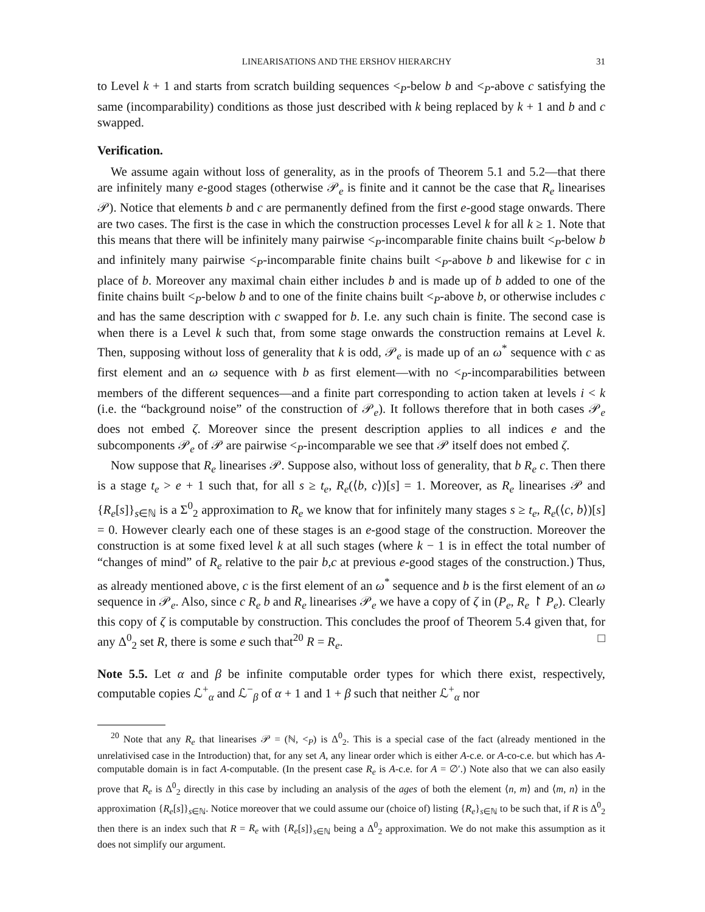LINEARISATIONS AND THE ERSHOV HIERARCHY 31
to Level k + 1 and starts from scratch building sequences <<sub>P</sub>-below b and <<sub>P</sub>-above c satisfying the same (incomparability) conditions as those just described with k being replaced by k + 1 and b and c swapped.
Verification.
We assume again without loss of generality, as in the proofs of Theorem 5.1 and 5.2—that there are infinitely many e-good stages (otherwise 𝒫<sub>e</sub> is finite and it cannot be the case that R<sub>e</sub> linearises 𝒫). Notice that elements b and c are permanently defined from the first e-good stage onwards. There are two cases. The first is the case in which the construction processes Level k for all k ≥ 1. Note that this means that there will be infinitely many pairwise <<sub>P</sub>-incomparable finite chains built <<sub>P</sub>-below b and infinitely many pairwise <<sub>P</sub>-incomparable finite chains built <<sub>P</sub>-above b and likewise for c in place of b. Moreover any maximal chain either includes b and is made up of b added to one of the finite chains built <<sub>P</sub>-below b and to one of the finite chains built <<sub>P</sub>-above b, or otherwise includes c and has the same description with c swapped for b. I.e. any such chain is finite. The second case is when there is a Level k such that, from some stage onwards the construction remains at Level k. Then, supposing without loss of generality that k is odd, 𝒫<sub>e</sub> is made up of an ω<sup>*</sup> sequence with c as first element and an ω sequence with b as first element—with no <<sub>P</sub>-incomparabilities between members of the different sequences—and a finite part corresponding to action taken at levels i < k (i.e. the “background noise” of the construction of 𝒫<sub>e</sub>). It follows therefore that in both cases 𝒫<sub>e</sub> does not embed ζ. Moreover since the present description applies to all indices e and the subcomponents 𝒫<sub>e</sub> of 𝒫 are pairwise <<sub>P</sub>-incomparable we see that 𝒫 itself does not embed ζ.
Now suppose that R<sub>e</sub> linearises 𝒫. Suppose also, without loss of generality, that b R<sub>e</sub> c. Then there is a stage t<sub>e</sub> > e + 1 such that, for all s ≥ t<sub>e</sub>, R<sub>e</sub>(⟨b, c⟩)[s] = 1. Moreover, as R<sub>e</sub> linearises 𝒫 and {R<sub>e</sub>[s]}<sub>s∈ℕ</sub> is a Σ<sup>0</sup><sub>2</sub> approximation to R<sub>e</sub> we know that for infinitely many stages s ≥ t<sub>e</sub>, R<sub>e</sub>(⟨c, b⟩)[s] = 0. However clearly each one of these stages is an e-good stage of the construction. Moreover the construction is at some fixed level k at all such stages (where k − 1 is in effect the total number of “changes of mind” of R<sub>e</sub> relative to the pair b,c at previous e-good stages of the construction.) Thus, as already mentioned above, c is the first element of an ω<sup>*</sup> sequence and b is the first element of an ω sequence in 𝒫<sub>e</sub>. Also, since c R<sub>e</sub> b and R<sub>e</sub> linearises 𝒫<sub>e</sub> we have a copy of ζ in (P<sub>e</sub>, R<sub>e</sub> ↾ P<sub>e</sub>). Clearly this copy of ζ is computable by construction. This concludes the proof of Theorem 5.4 given that, for any Δ<sup>0</sup><sub>2</sub> set R, there is some e such that<sup>20</sup> R = R<sub>e</sub>. □
Note 5.5. Let α and β be infinite computable order types for which there exist, respectively, computable copies ℒ<sup>+</sup><sub>α</sub> and ℒ<sup>−</sup><sub>β</sub> of α + 1 and 1 + β such that neither ℒ<sup>+</sup><sub>α</sub> nor
<sup>20</sup> Note that any R<sub>e</sub> that linearises 𝒫 = (ℕ, <<sub>P</sub>) is Δ<sup>0</sup><sub>2</sub>. This is a special case of the fact (already mentioned in the unrelativised case in the Introduction) that, for any set A, any linear order which is either A-c.e. or A-co-c.e. but which has A-computable domain is in fact A-computable. (In the present case R<sub>e</sub> is A-c.e. for A = ∅′.) Note also that we can also easily prove that R<sub>e</sub> is Δ<sup>0</sup><sub>2</sub> directly in this case by including an analysis of the ages of both the element ⟨n, m⟩ and ⟨m, n⟩ in the approximation {R<sub>e</sub>[s]}<sub>s∈ℕ</sub>. Notice moreover that we could assume our (choice of) listing {R<sub>e</sub>}<sub>s∈ℕ</sub> to be such that, if R is Δ<sup>0</sup><sub>2</sub> then there is an index such that R = R<sub>e</sub> with {R<sub>e</sub>[s]}<sub>s∈ℕ</sub> being a Δ<sup>0</sup><sub>2</sub> approximation. We do not make this assumption as it does not simplify our argument.